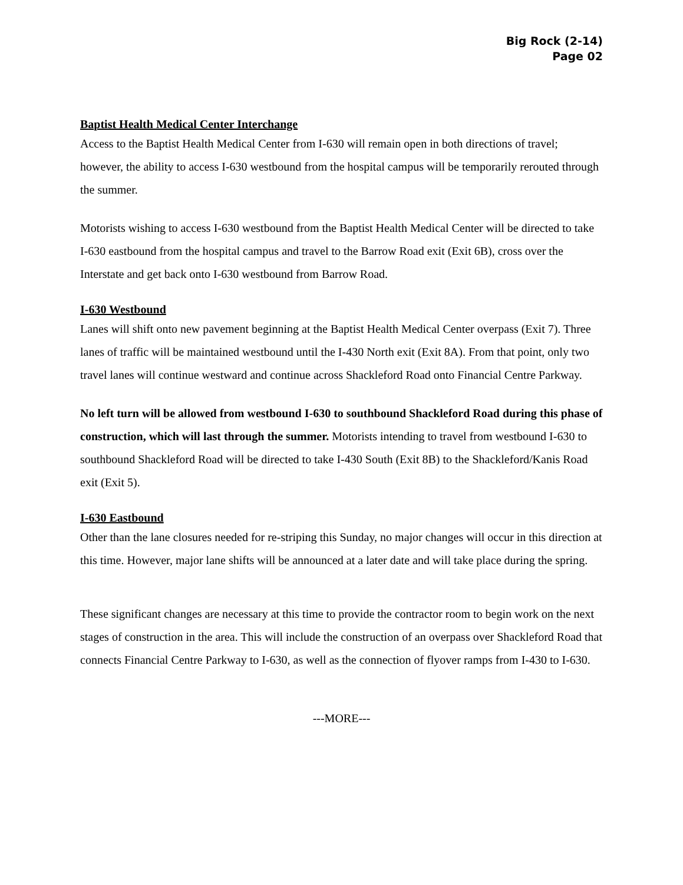Big Rock (2-14)
Page 02
Baptist Health Medical Center Interchange
Access to the Baptist Health Medical Center from I-630 will remain open in both directions of travel; however, the ability to access I-630 westbound from the hospital campus will be temporarily rerouted through the summer.
Motorists wishing to access I-630 westbound from the Baptist Health Medical Center will be directed to take I-630 eastbound from the hospital campus and travel to the Barrow Road exit (Exit 6B), cross over the Interstate and get back onto I-630 westbound from Barrow Road.
I-630 Westbound
Lanes will shift onto new pavement beginning at the Baptist Health Medical Center overpass (Exit 7). Three lanes of traffic will be maintained westbound until the I-430 North exit (Exit 8A). From that point, only two travel lanes will continue westward and continue across Shackleford Road onto Financial Centre Parkway.
No left turn will be allowed from westbound I-630 to southbound Shackleford Road during this phase of construction, which will last through the summer. Motorists intending to travel from westbound I-630 to southbound Shackleford Road will be directed to take I-430 South (Exit 8B) to the Shackleford/Kanis Road exit (Exit 5).
I-630 Eastbound
Other than the lane closures needed for re-striping this Sunday, no major changes will occur in this direction at this time. However, major lane shifts will be announced at a later date and will take place during the spring.
These significant changes are necessary at this time to provide the contractor room to begin work on the next stages of construction in the area. This will include the construction of an overpass over Shackleford Road that connects Financial Centre Parkway to I-630, as well as the connection of flyover ramps from I-430 to I-630.
---MORE---